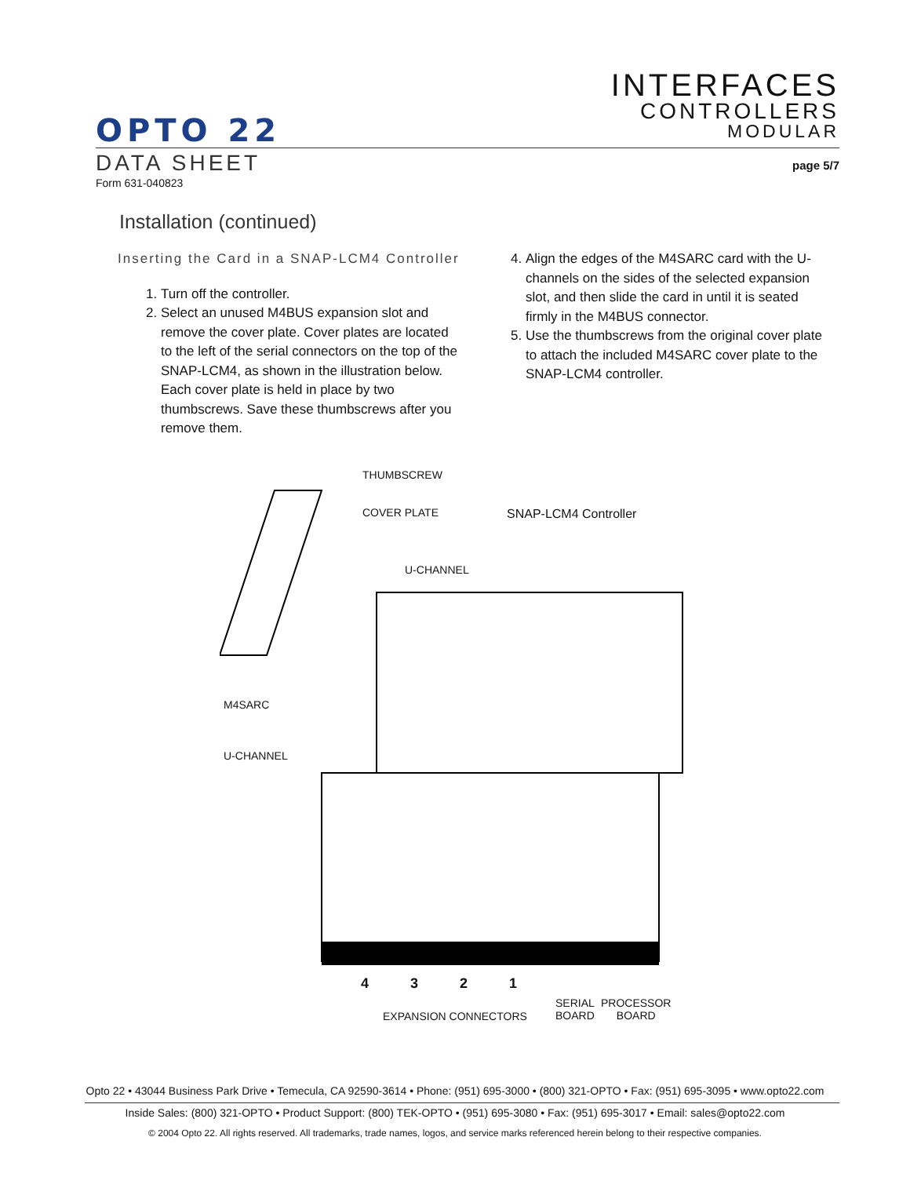OPTO 22
INTERFACES
CONTROLLERS
MODULAR
DATA SHEET
Form 631-040823
page 5/7
Installation (continued)
Inserting the Card in a SNAP-LCM4 Controller
1. Turn off the controller.
2. Select an unused M4BUS expansion slot and remove the cover plate. Cover plates are located to the left of the serial connectors on the top of the SNAP-LCM4, as shown in the illustration below. Each cover plate is held in place by two thumbscrews. Save these thumbscrews after you remove them.
4. Align the edges of the M4SARC card with the U-channels on the sides of the selected expansion slot, and then slide the card in until it is seated firmly in the M4BUS connector.
5. Use the thumbscrews from the original cover plate to attach the included M4SARC cover plate to the SNAP-LCM4 controller.
THUMBSCREW
COVER PLATE SNAP-LCM4 Controller
U-CHANNEL
M4SARC
U-CHANNEL
4 3 2 1
EXPANSION CONNECTORS
SERIAL
BOARD
PROCESSOR
BOARD
Opto 22 • 43044 Business Park Drive • Temecula, CA 92590-3614 • Phone: (951) 695-3000 • (800) 321-OPTO • Fax: (951) 695-3095 • www.opto22.com
Inside Sales: (800) 321-OPTO • Product Support: (800) TEK-OPTO • (951) 695-3080 • Fax: (951) 695-3017 • Email: sales@opto22.com
© 2004 Opto 22. All rights reserved. All trademarks, trade names, logos, and service marks referenced herein belong to their respective companies.